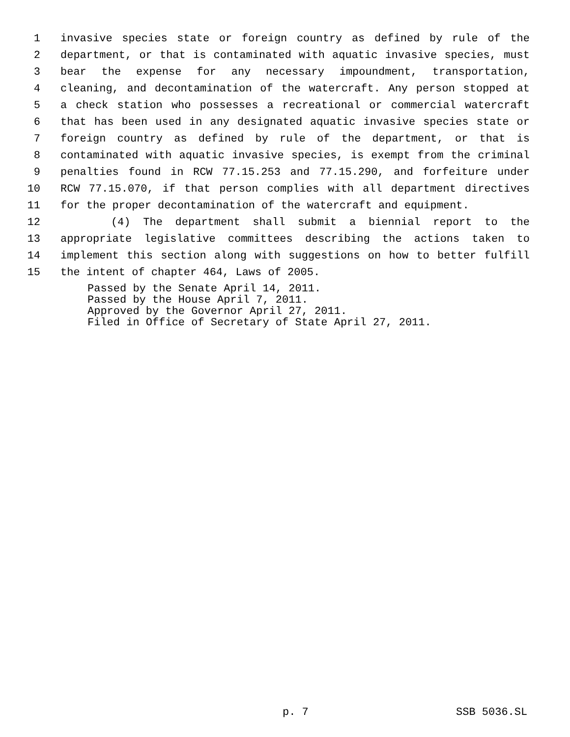1 invasive species state or foreign country as defined by rule of the
2 department, or that is contaminated with aquatic invasive species, must
3 bear the expense for any necessary impoundment, transportation,
4 cleaning, and decontamination of the watercraft. Any person stopped at
5 a check station who possesses a recreational or commercial watercraft
6 that has been used in any designated aquatic invasive species state or
7 foreign country as defined by rule of the department, or that is
8 contaminated with aquatic invasive species, is exempt from the criminal
9 penalties found in RCW 77.15.253 and 77.15.290, and forfeiture under
10 RCW 77.15.070, if that person complies with all department directives
11 for the proper decontamination of the watercraft and equipment.
12 (4) The department shall submit a biennial report to the
13 appropriate legislative committees describing the actions taken to
14 implement this section along with suggestions on how to better fulfill
15 the intent of chapter 464, Laws of 2005.
Passed by the Senate April 14, 2011.
Passed by the House April 7, 2011.
Approved by the Governor April 27, 2011.
Filed in Office of Secretary of State April 27, 2011.
p. 7 SSB 5036.SL